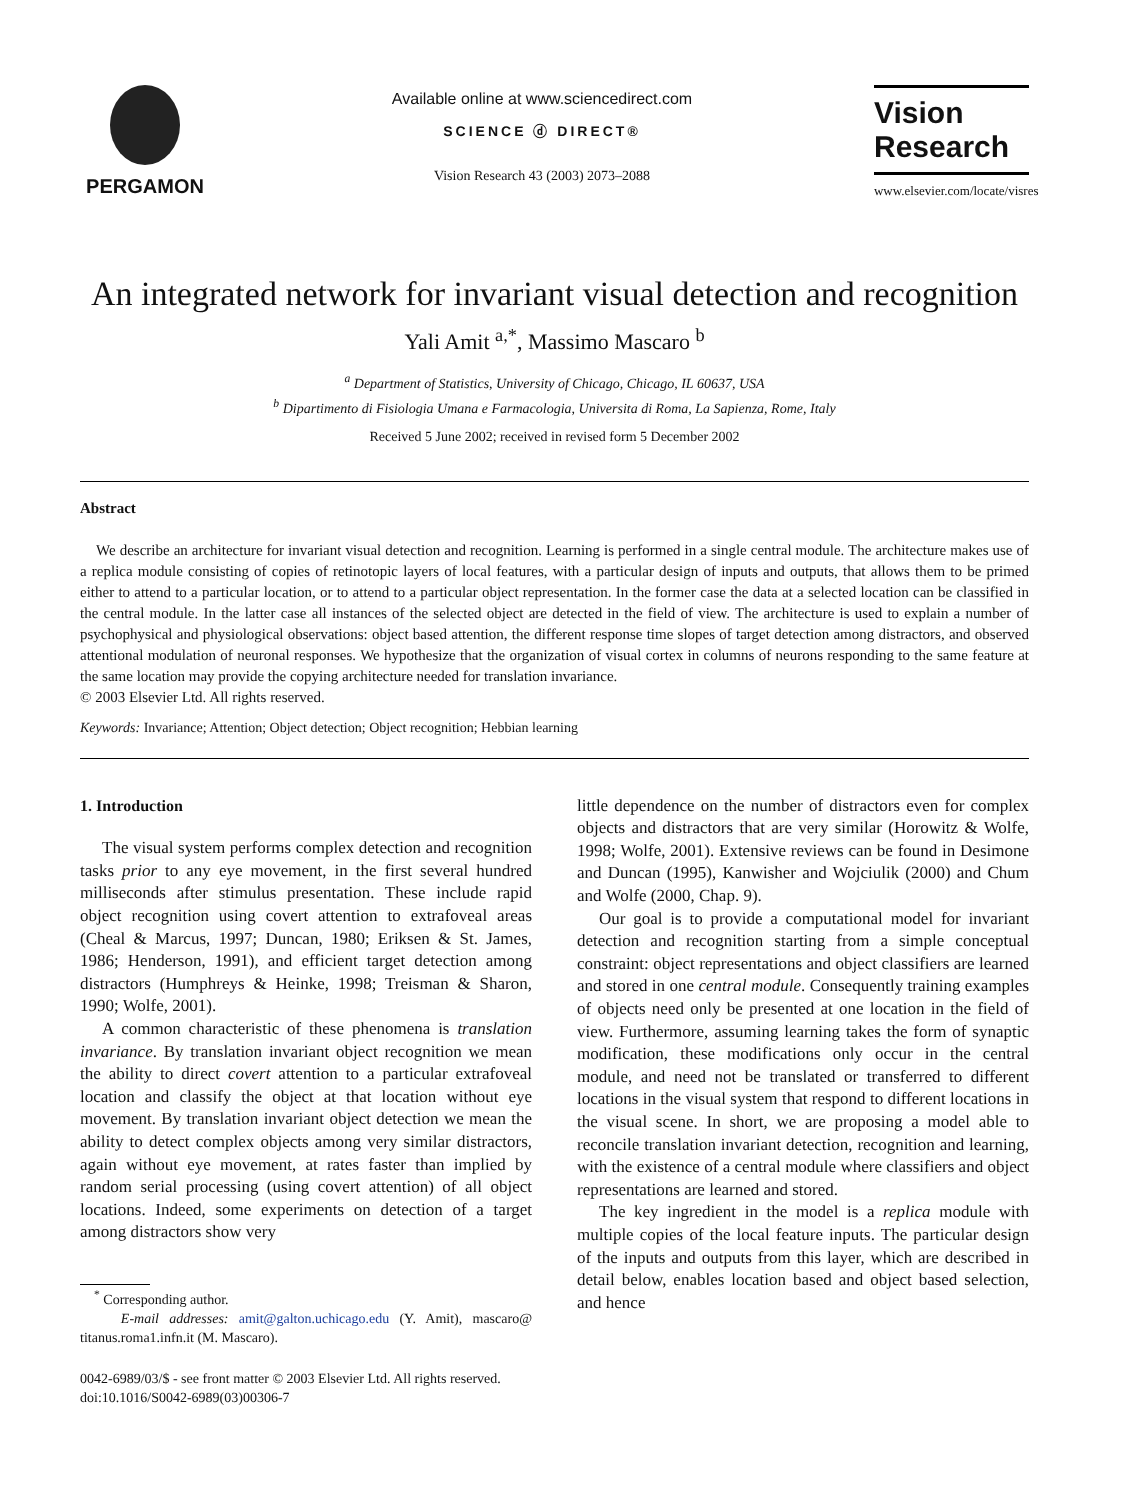PERGAMON
Available online at www.sciencedirect.com
SCIENCE ⓓ DIRECT®
Vision Research 43 (2003) 2073–2088
Vision
Research
www.elsevier.com/locate/visres
An integrated network for invariant visual detection and recognition
Yali Amit <sup>a,*</sup>, Massimo Mascaro <sup>b</sup>
<sup>a</sup> Department of Statistics, University of Chicago, Chicago, IL 60637, USA
<sup>b</sup> Dipartimento di Fisiologia Umana e Farmacologia, Universita di Roma, La Sapienza, Rome, Italy
Received 5 June 2002; received in revised form 5 December 2002
Abstract
We describe an architecture for invariant visual detection and recognition. Learning is performed in a single central module. The architecture makes use of a replica module consisting of copies of retinotopic layers of local features, with a particular design of inputs and outputs, that allows them to be primed either to attend to a particular location, or to attend to a particular object representation. In the former case the data at a selected location can be classified in the central module. In the latter case all instances of the selected object are detected in the field of view. The architecture is used to explain a number of psychophysical and physiological observations: object based attention, the different response time slopes of target detection among distractors, and observed attentional modulation of neuronal responses. We hypothesize that the organization of visual cortex in columns of neurons responding to the same feature at the same location may provide the copying architecture needed for translation invariance.
© 2003 Elsevier Ltd. All rights reserved.
Keywords: Invariance; Attention; Object detection; Object recognition; Hebbian learning
1. Introduction
The visual system performs complex detection and recognition tasks prior to any eye movement, in the first several hundred milliseconds after stimulus presentation. These include rapid object recognition using covert attention to extrafoveal areas (Cheal & Marcus, 1997; Duncan, 1980; Eriksen & St. James, 1986; Henderson, 1991), and efficient target detection among distractors (Humphreys & Heinke, 1998; Treisman & Sharon, 1990; Wolfe, 2001).
A common characteristic of these phenomena is translation invariance. By translation invariant object recognition we mean the ability to direct covert attention to a particular extrafoveal location and classify the object at that location without eye movement. By translation invariant object detection we mean the ability to detect complex objects among very similar distractors, again without eye movement, at rates faster than implied by random serial processing (using covert attention) of all object locations. Indeed, some experiments on detection of a target among distractors show very
<sup>*</sup> Corresponding author.
E-mail addresses: amit@galton.uchicago.edu (Y. Amit), mascaro@ titanus.roma1.infn.it (M. Mascaro).
0042-6989/03/$ - see front matter © 2003 Elsevier Ltd. All rights reserved.
doi:10.1016/S0042-6989(03)00306-7
little dependence on the number of distractors even for complex objects and distractors that are very similar (Horowitz & Wolfe, 1998; Wolfe, 2001). Extensive reviews can be found in Desimone and Duncan (1995), Kanwisher and Wojciulik (2000) and Chum and Wolfe (2000, Chap. 9).
Our goal is to provide a computational model for invariant detection and recognition starting from a simple conceptual constraint: object representations and object classifiers are learned and stored in one central module. Consequently training examples of objects need only be presented at one location in the field of view. Furthermore, assuming learning takes the form of synaptic modification, these modifications only occur in the central module, and need not be translated or transferred to different locations in the visual system that respond to different locations in the visual scene. In short, we are proposing a model able to reconcile translation invariant detection, recognition and learning, with the existence of a central module where classifiers and object representations are learned and stored.
The key ingredient in the model is a replica module with multiple copies of the local feature inputs. The particular design of the inputs and outputs from this layer, which are described in detail below, enables location based and object based selection, and hence